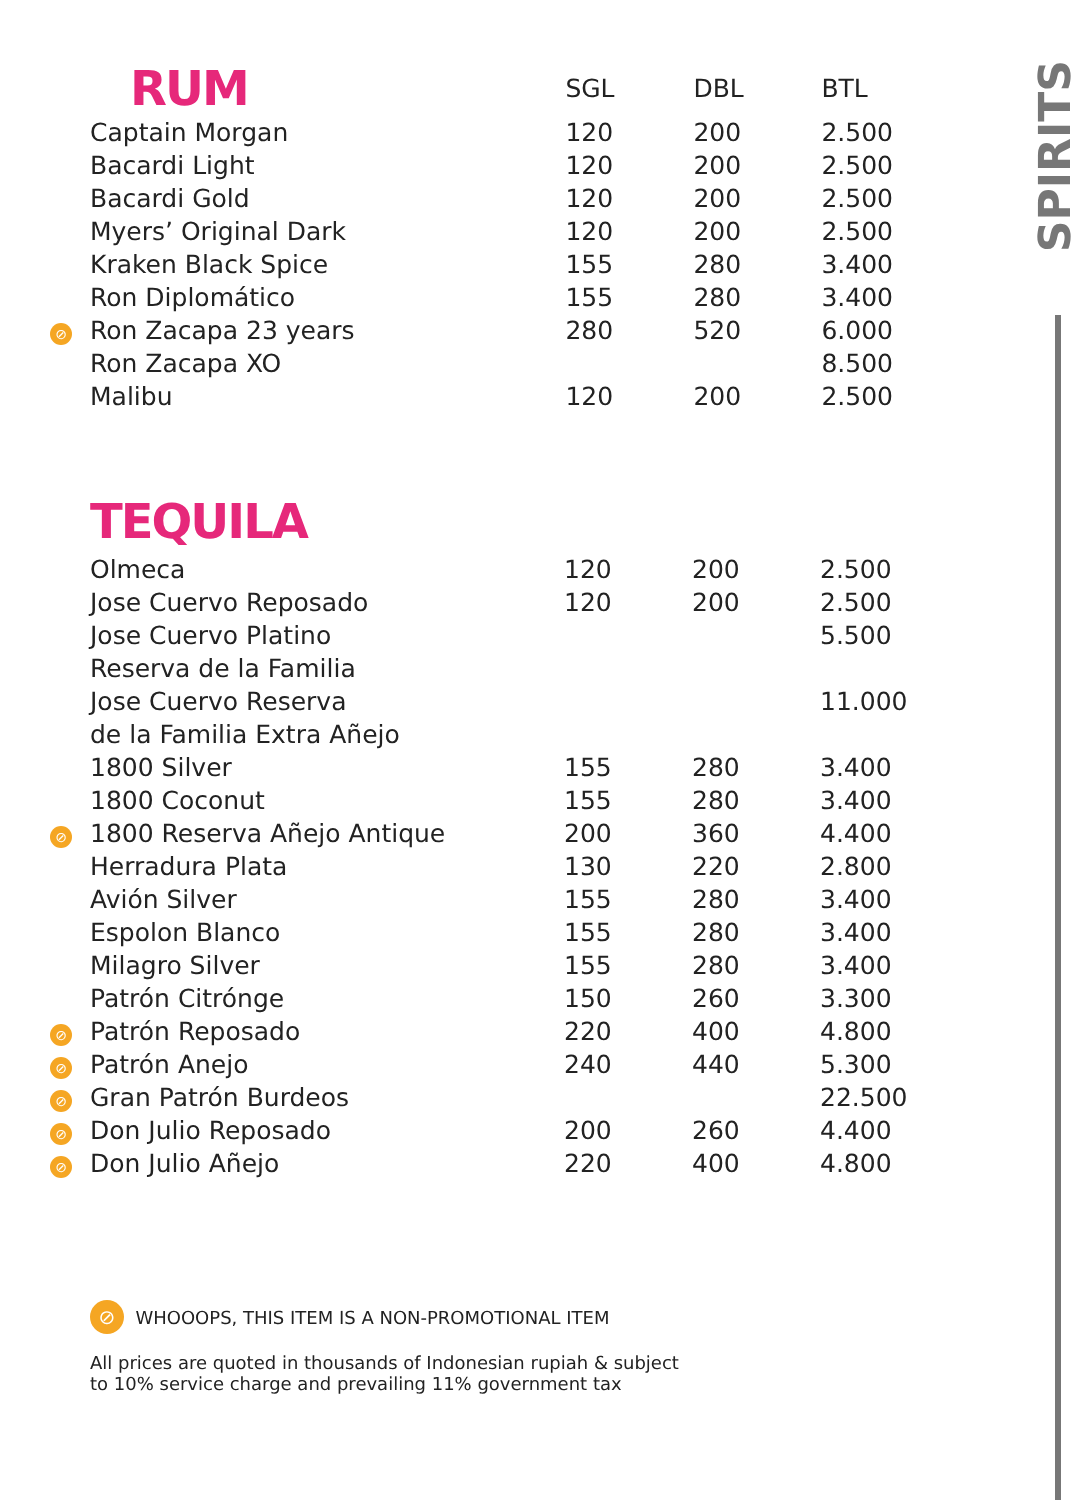SPIRITS
| | RUM | SGL | DBL | BTL |
| --- | --- | --- | --- | --- |
| | Captain Morgan | 120 | 200 | 2.500 |
| | Bacardi Light | 120 | 200 | 2.500 |
| | Bacardi Gold | 120 | 200 | 2.500 |
| | Myers’ Original Dark | 120 | 200 | 2.500 |
| | Kraken Black Spice | 155 | 280 | 3.400 |
| | Ron Diplomático | 155 | 280 | 3.400 |
| ⊘ | Ron Zacapa 23 years | 280 | 520 | 6.000 |
| | Ron Zacapa XO | | | 8.500 |
| | Malibu | 120 | 200 | 2.500 |
TEQUILA
| | Olmeca | 120 | 200 | 2.500 |
| | Jose Cuervo Reposado | 120 | 200 | 2.500 |
| | Jose Cuervo Platino | | | 5.500 |
| | Reserva de la Familia | | | |
| | Jose Cuervo Reserva | | | 11.000 |
| | de la Familia Extra Añejo | | | |
| | 1800 Silver | 155 | 280 | 3.400 |
| | 1800 Coconut | 155 | 280 | 3.400 |
| ⊘ | 1800 Reserva Añejo Antique | 200 | 360 | 4.400 |
| | Herradura Plata | 130 | 220 | 2.800 |
| | Avión Silver | 155 | 280 | 3.400 |
| | Espolon Blanco | 155 | 280 | 3.400 |
| | Milagro Silver | 155 | 280 | 3.400 |
| | Patrón Citrónge | 150 | 260 | 3.300 |
| ⊘ | Patrón Reposado | 220 | 400 | 4.800 |
| ⊘ | Patrón Anejo | 240 | 440 | 5.300 |
| ⊘ | Gran Patrón Burdeos | | | 22.500 |
| ⊘ | Don Julio Reposado | 200 | 260 | 4.400 |
| ⊘ | Don Julio Añejo | 220 | 400 | 4.800 |
⊘ WHOOOPS, THIS ITEM IS A NON-PROMOTIONAL ITEM
All prices are quoted in thousands of Indonesian rupiah & subject
to 10% service charge and prevailing 11% government tax